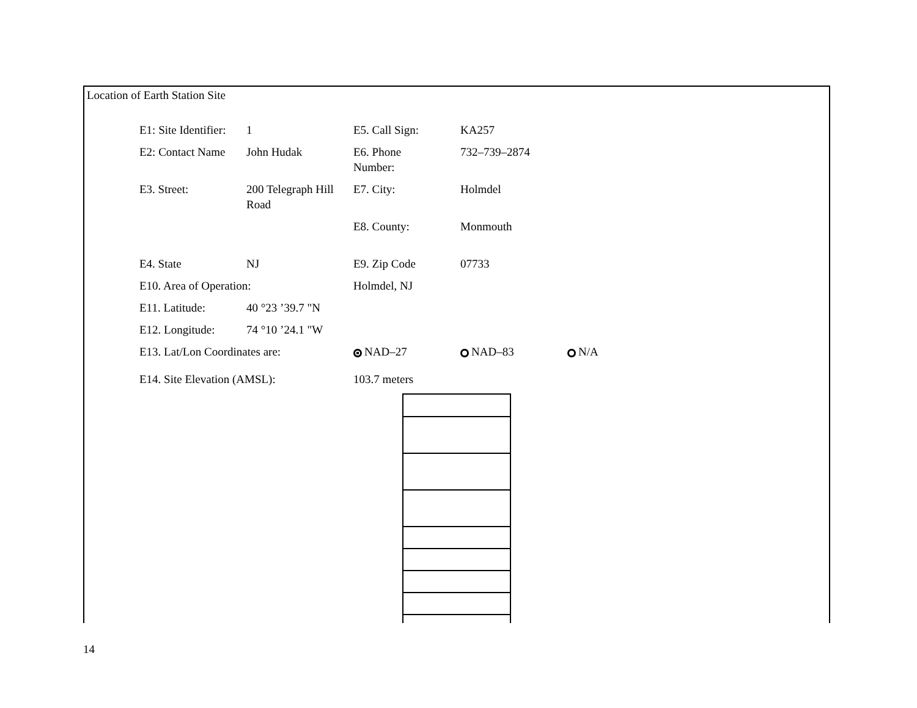Location of Earth Station Site
| E1: Site Identifier: | 1 | E5. Call Sign: | KA257 | |
| E2: Contact Name | John Hudak | E6. Phone Number: | 732–739–2874 | |
| E3. Street: | 200 Telegraph Hill Road | E7. City: | Holmdel | |
| | | E8. County: | Monmouth | |
| E4. State | NJ | E9. Zip Code | 07733 | |
| E10. Area of Operation: | | Holmdel, NJ | | |
| E11. Latitude: | 40 °23 ’39.7 "N | | | |
| E12. Longitude: | 74 °10 ’24.1 "W | | | |
| E13. Lat/Lon Coordinates are: | | NAD–27 | NAD–83 | N/A |
| E14. Site Elevation (AMSL): | | 103.7 meters | | |
14